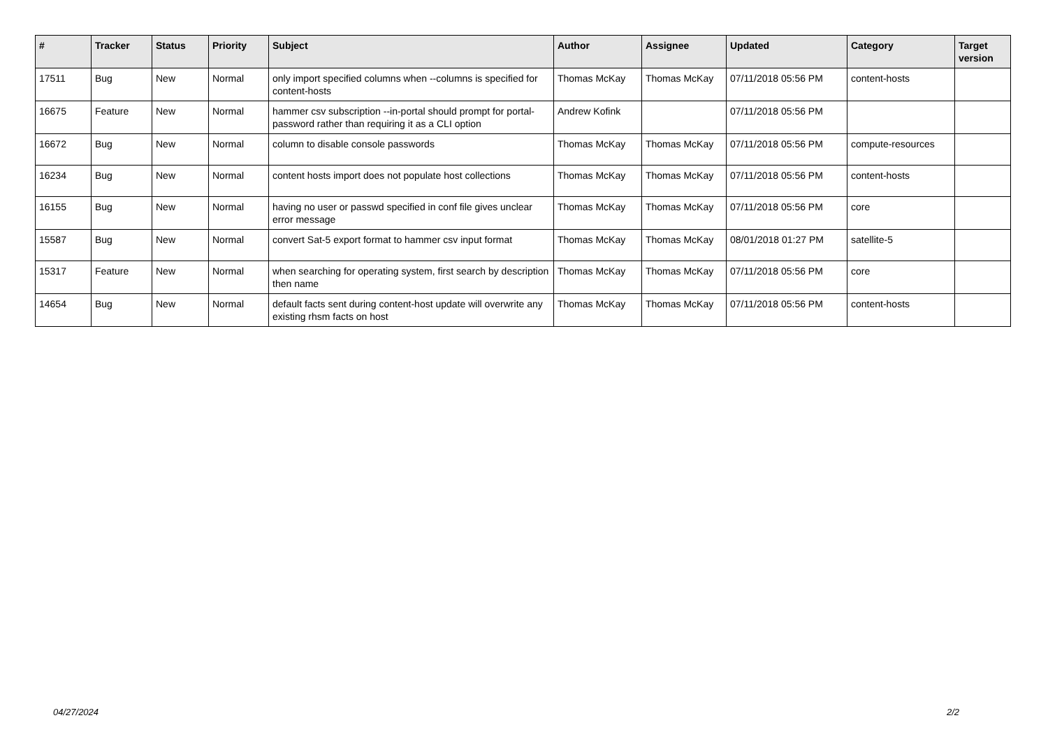| # | Tracker | Status | Priority | Subject | Author | Assignee | Updated | Category | Target version |
| --- | --- | --- | --- | --- | --- | --- | --- | --- | --- |
| 17511 | Bug | New | Normal | only import specified columns when --columns is specified for content-hosts | Thomas McKay | Thomas McKay | 07/11/2018 05:56 PM | content-hosts | |
| 16675 | Feature | New | Normal | hammer csv subscription --in-portal should prompt for portal-password rather than requiring it as a CLI option | Andrew Kofink | | 07/11/2018 05:56 PM | | |
| 16672 | Bug | New | Normal | column to disable console passwords | Thomas McKay | Thomas McKay | 07/11/2018 05:56 PM | compute-resources | |
| 16234 | Bug | New | Normal | content hosts import does not populate host collections | Thomas McKay | Thomas McKay | 07/11/2018 05:56 PM | content-hosts | |
| 16155 | Bug | New | Normal | having no user or passwd specified in conf file gives unclear error message | Thomas McKay | Thomas McKay | 07/11/2018 05:56 PM | core | |
| 15587 | Bug | New | Normal | convert Sat-5 export format to hammer csv input format | Thomas McKay | Thomas McKay | 08/01/2018 01:27 PM | satellite-5 | |
| 15317 | Feature | New | Normal | when searching for operating system, first search by description then name | Thomas McKay | Thomas McKay | 07/11/2018 05:56 PM | core | |
| 14654 | Bug | New | Normal | default facts sent during content-host update will overwrite any existing rhsm facts on host | Thomas McKay | Thomas McKay | 07/11/2018 05:56 PM | content-hosts | |
04/27/2024 2/2